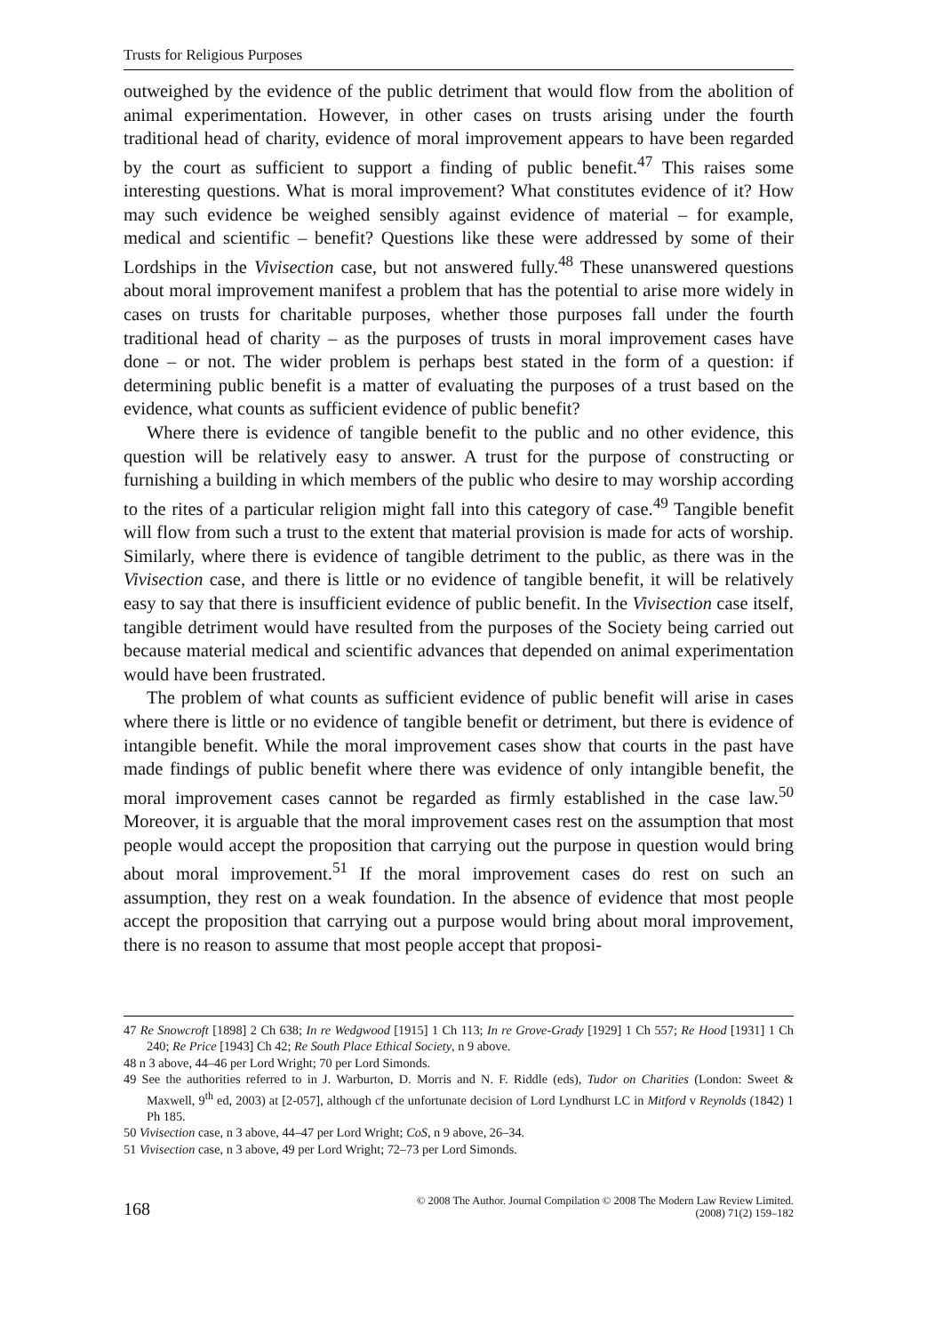Trusts for Religious Purposes
outweighed by the evidence of the public detriment that would flow from the abolition of animal experimentation. However, in other cases on trusts arising under the fourth traditional head of charity, evidence of moral improvement appears to have been regarded by the court as sufficient to support a finding of public benefit.<sup>47</sup> This raises some interesting questions. What is moral improvement? What constitutes evidence of it? How may such evidence be weighed sensibly against evidence of material – for example, medical and scientific – benefit? Questions like these were addressed by some of their Lordships in the Vivisection case, but not answered fully.<sup>48</sup> These unanswered questions about moral improvement manifest a problem that has the potential to arise more widely in cases on trusts for charitable purposes, whether those purposes fall under the fourth traditional head of charity – as the purposes of trusts in moral improvement cases have done – or not. The wider problem is perhaps best stated in the form of a question: if determining public benefit is a matter of evaluating the purposes of a trust based on the evidence, what counts as sufficient evidence of public benefit?
Where there is evidence of tangible benefit to the public and no other evidence, this question will be relatively easy to answer. A trust for the purpose of constructing or furnishing a building in which members of the public who desire to may worship according to the rites of a particular religion might fall into this category of case.<sup>49</sup> Tangible benefit will flow from such a trust to the extent that material provision is made for acts of worship. Similarly, where there is evidence of tangible detriment to the public, as there was in the Vivisection case, and there is little or no evidence of tangible benefit, it will be relatively easy to say that there is insufficient evidence of public benefit. In the Vivisection case itself, tangible detriment would have resulted from the purposes of the Society being carried out because material medical and scientific advances that depended on animal experimentation would have been frustrated.
The problem of what counts as sufficient evidence of public benefit will arise in cases where there is little or no evidence of tangible benefit or detriment, but there is evidence of intangible benefit. While the moral improvement cases show that courts in the past have made findings of public benefit where there was evidence of only intangible benefit, the moral improvement cases cannot be regarded as firmly established in the case law.<sup>50</sup> Moreover, it is arguable that the moral improvement cases rest on the assumption that most people would accept the proposition that carrying out the purpose in question would bring about moral improvement.<sup>51</sup> If the moral improvement cases do rest on such an assumption, they rest on a weak foundation. In the absence of evidence that most people accept the proposition that carrying out a purpose would bring about moral improvement, there is no reason to assume that most people accept that proposi-
47 Re Snowcroft [1898] 2 Ch 638; In re Wedgwood [1915] 1 Ch 113; In re Grove-Grady [1929] 1 Ch 557; Re Hood [1931] 1 Ch 240; Re Price [1943] Ch 42; Re South Place Ethical Society, n 9 above.
48 n 3 above, 44–46 per Lord Wright; 70 per Lord Simonds.
49 See the authorities referred to in J. Warburton, D. Morris and N. F. Riddle (eds), Tudor on Charities (London: Sweet & Maxwell, 9<sup>th</sup> ed, 2003) at [2-057], although cf the unfortunate decision of Lord Lyndhurst LC in Mitford v Reynolds (1842) 1 Ph 185.
50 Vivisection case, n 3 above, 44–47 per Lord Wright; CoS, n 9 above, 26–34.
51 Vivisection case, n 3 above, 49 per Lord Wright; 72–73 per Lord Simonds.
168
© 2008 The Author. Journal Compilation © 2008 The Modern Law Review Limited.
(2008) 71(2) 159–182